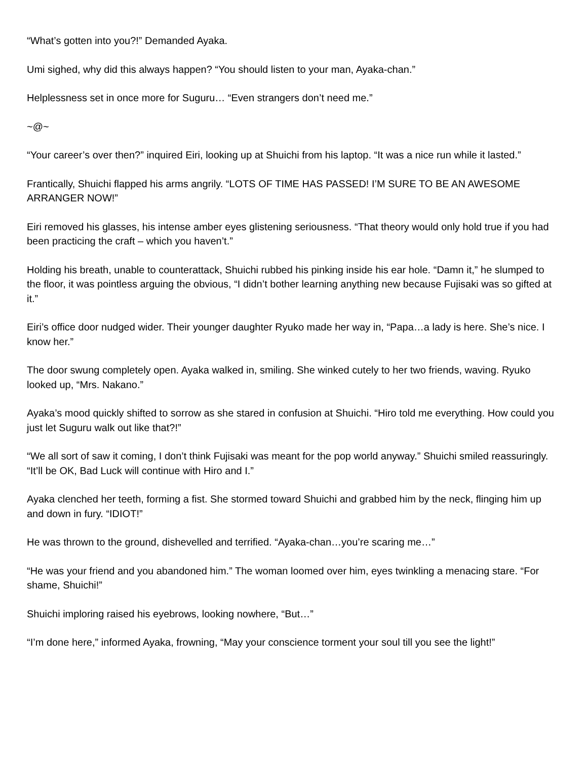“What’s gotten into you?!” Demanded Ayaka.
Umi sighed, why did this always happen? “You should listen to your man, Ayaka-chan.”
Helplessness set in once more for Suguru… “Even strangers don’t need me.”
~@~
“Your career’s over then?” inquired Eiri, looking up at Shuichi from his laptop. “It was a nice run while it lasted.”
Frantically, Shuichi flapped his arms angrily. “LOTS OF TIME HAS PASSED! I’M SURE TO BE AN AWESOME ARRANGER NOW!”
Eiri removed his glasses, his intense amber eyes glistening seriousness. “That theory would only hold true if you had been practicing the craft – which you haven’t.”
Holding his breath, unable to counterattack, Shuichi rubbed his pinking inside his ear hole. “Damn it,” he slumped to the floor, it was pointless arguing the obvious, “I didn’t bother learning anything new because Fujisaki was so gifted at it.”
Eiri’s office door nudged wider. Their younger daughter Ryuko made her way in, “Papa…a lady is here. She’s nice. I know her.”
The door swung completely open. Ayaka walked in, smiling. She winked cutely to her two friends, waving. Ryuko looked up, “Mrs. Nakano.”
Ayaka’s mood quickly shifted to sorrow as she stared in confusion at Shuichi. “Hiro told me everything. How could you just let Suguru walk out like that?!”
“We all sort of saw it coming, I don’t think Fujisaki was meant for the pop world anyway.” Shuichi smiled reassuringly. “It’ll be OK, Bad Luck will continue with Hiro and I.”
Ayaka clenched her teeth, forming a fist. She stormed toward Shuichi and grabbed him by the neck, flinging him up and down in fury. “IDIOT!”
He was thrown to the ground, dishevelled and terrified. “Ayaka-chan…you’re scaring me…”
“He was your friend and you abandoned him.” The woman loomed over him, eyes twinkling a menacing stare. “For shame, Shuichi!”
Shuichi imploring raised his eyebrows, looking nowhere, “But…”
“I’m done here,” informed Ayaka, frowning, “May your conscience torment your soul till you see the light!”